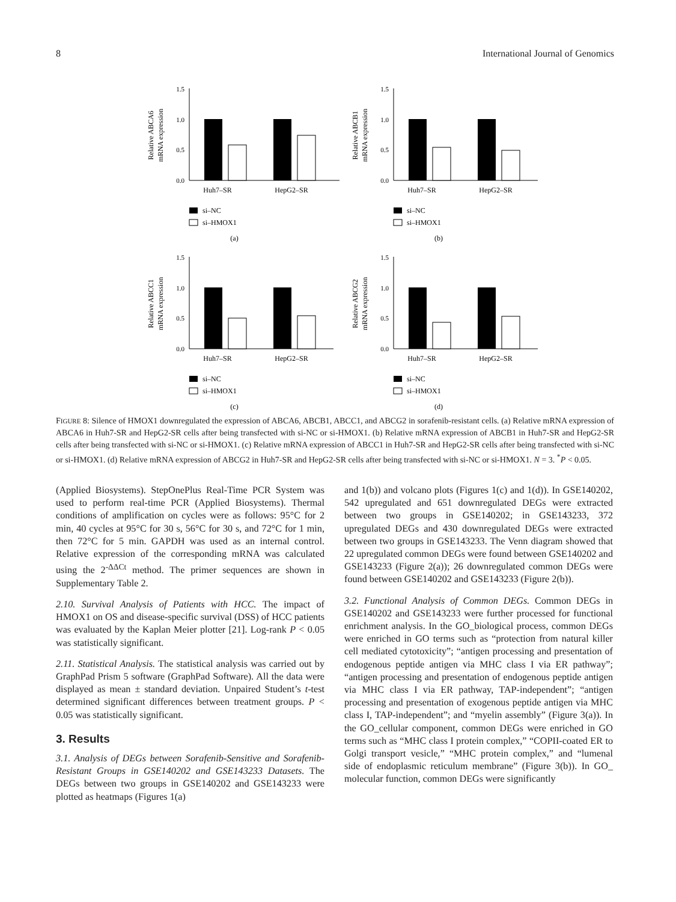8 International Journal of Genomics
Relative ABCA6
mRNA expression
1.5
1.0
0.5
0.0
Huh7–SR
HepG2–SR
si–NC
si–HMOX1
(a)
Relative ABCB1
mRNA expression
1.5
1.0
0.5
0.0
Huh7–SR
HepG2–SR
si–NC
si–HMOX1
(b)
Relative ABCC1
mRNA expression
1.5
1.0
0.5
0.0
Huh7–SR
HepG2–SR
si–NC
si–HMOX1
(c)
Relative ABCG2
mRNA expression
1.5
1.0
0.5
0.0
Huh7–SR
HepG2–SR
si–NC
si–HMOX1
(d)
FIGURE 8: Silence of HMOX1 downregulated the expression of ABCA6, ABCB1, ABCC1, and ABCG2 in sorafenib-resistant cells. (a) Relative mRNA expression of ABCA6 in Huh7-SR and HepG2-SR cells after being transfected with si-NC or si-HMOX1. (b) Relative mRNA expression of ABCB1 in Huh7-SR and HepG2-SR cells after being transfected with si-NC or si-HMOX1. (c) Relative mRNA expression of ABCC1 in Huh7-SR and HepG2-SR cells after being transfected with si-NC or si-HMOX1. (d) Relative mRNA expression of ABCG2 in Huh7-SR and HepG2-SR cells after being transfected with si-NC or si-HMOX1. N = 3. <sup>*</sup>P < 0.05.
(Applied Biosystems). StepOnePlus Real-Time PCR System was used to perform real-time PCR (Applied Biosystems). Thermal conditions of amplification on cycles were as follows: 95°C for 2 min, 40 cycles at 95°C for 30 s, 56°C for 30 s, and 72°C for 1 min, then 72°C for 5 min. GAPDH was used as an internal control. Relative expression of the corresponding mRNA was calculated using the 2<sup>-ΔΔCt</sup> method. The primer sequences are shown in Supplementary Table 2.
2.10. Survival Analysis of Patients with HCC. The impact of HMOX1 on OS and disease-specific survival (DSS) of HCC patients was evaluated by the Kaplan Meier plotter [21]. Log-rank P < 0.05 was statistically significant.
2.11. Statistical Analysis. The statistical analysis was carried out by GraphPad Prism 5 software (GraphPad Software). All the data were displayed as mean ± standard deviation. Unpaired Student’s t-test determined significant differences between treatment groups. P < 0.05 was statistically significant.
3. Results
3.1. Analysis of DEGs between Sorafenib-Sensitive and Sorafenib-Resistant Groups in GSE140202 and GSE143233 Datasets. The DEGs between two groups in GSE140202 and GSE143233 were plotted as heatmaps (Figures 1(a)
and 1(b)) and volcano plots (Figures 1(c) and 1(d)). In GSE140202, 542 upregulated and 651 downregulated DEGs were extracted between two groups in GSE140202; in GSE143233, 372 upregulated DEGs and 430 downregulated DEGs were extracted between two groups in GSE143233. The Venn diagram showed that 22 upregulated common DEGs were found between GSE140202 and GSE143233 (Figure 2(a)); 26 downregulated common DEGs were found between GSE140202 and GSE143233 (Figure 2(b)).
3.2. Functional Analysis of Common DEGs. Common DEGs in GSE140202 and GSE143233 were further processed for functional enrichment analysis. In the GO_biological process, common DEGs were enriched in GO terms such as “protection from natural killer cell mediated cytotoxicity”; “antigen processing and presentation of endogenous peptide antigen via MHC class I via ER pathway”; “antigen processing and presentation of endogenous peptide antigen via MHC class I via ER pathway, TAP-independent”; “antigen processing and presentation of exogenous peptide antigen via MHC class I, TAP-independent”; and “myelin assembly” (Figure 3(a)). In the GO_cellular component, common DEGs were enriched in GO terms such as “MHC class I protein complex,” “COPII-coated ER to Golgi transport vesicle,” “MHC protein complex,” and “lumenal side of endoplasmic reticulum membrane” (Figure 3(b)). In GO_ molecular function, common DEGs were significantly